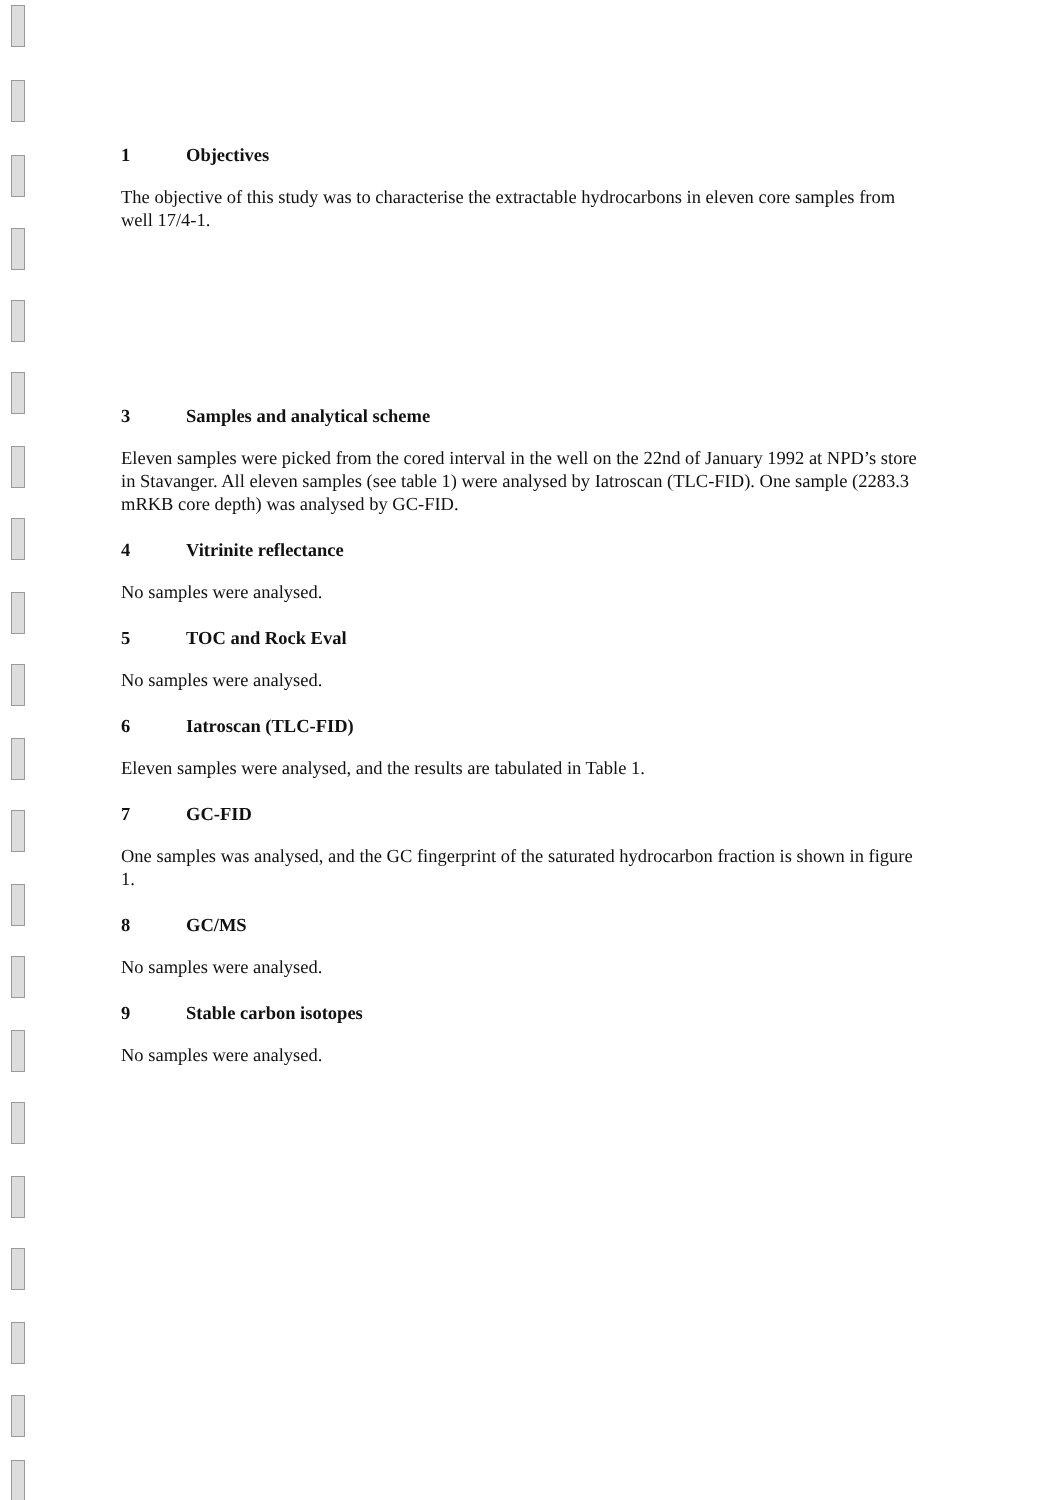1 Objectives
The objective of this study was to characterise the extractable hydrocarbons in eleven core samples from well 17/4-1.
3 Samples and analytical scheme
Eleven samples were picked from the cored interval in the well on the 22nd of January 1992 at NPD’s store in Stavanger. All eleven samples (see table 1) were analysed by Iatroscan (TLC-FID). One sample (2283.3 mRKB core depth) was analysed by GC-FID.
4 Vitrinite reflectance
No samples were analysed.
5 TOC and Rock Eval
No samples were analysed.
6 Iatroscan (TLC-FID)
Eleven samples were analysed, and the results are tabulated in Table 1.
7 GC-FID
One samples was analysed, and the GC fingerprint of the saturated hydrocarbon fraction is shown in figure 1.
8 GC/MS
No samples were analysed.
9 Stable carbon isotopes
No samples were analysed.